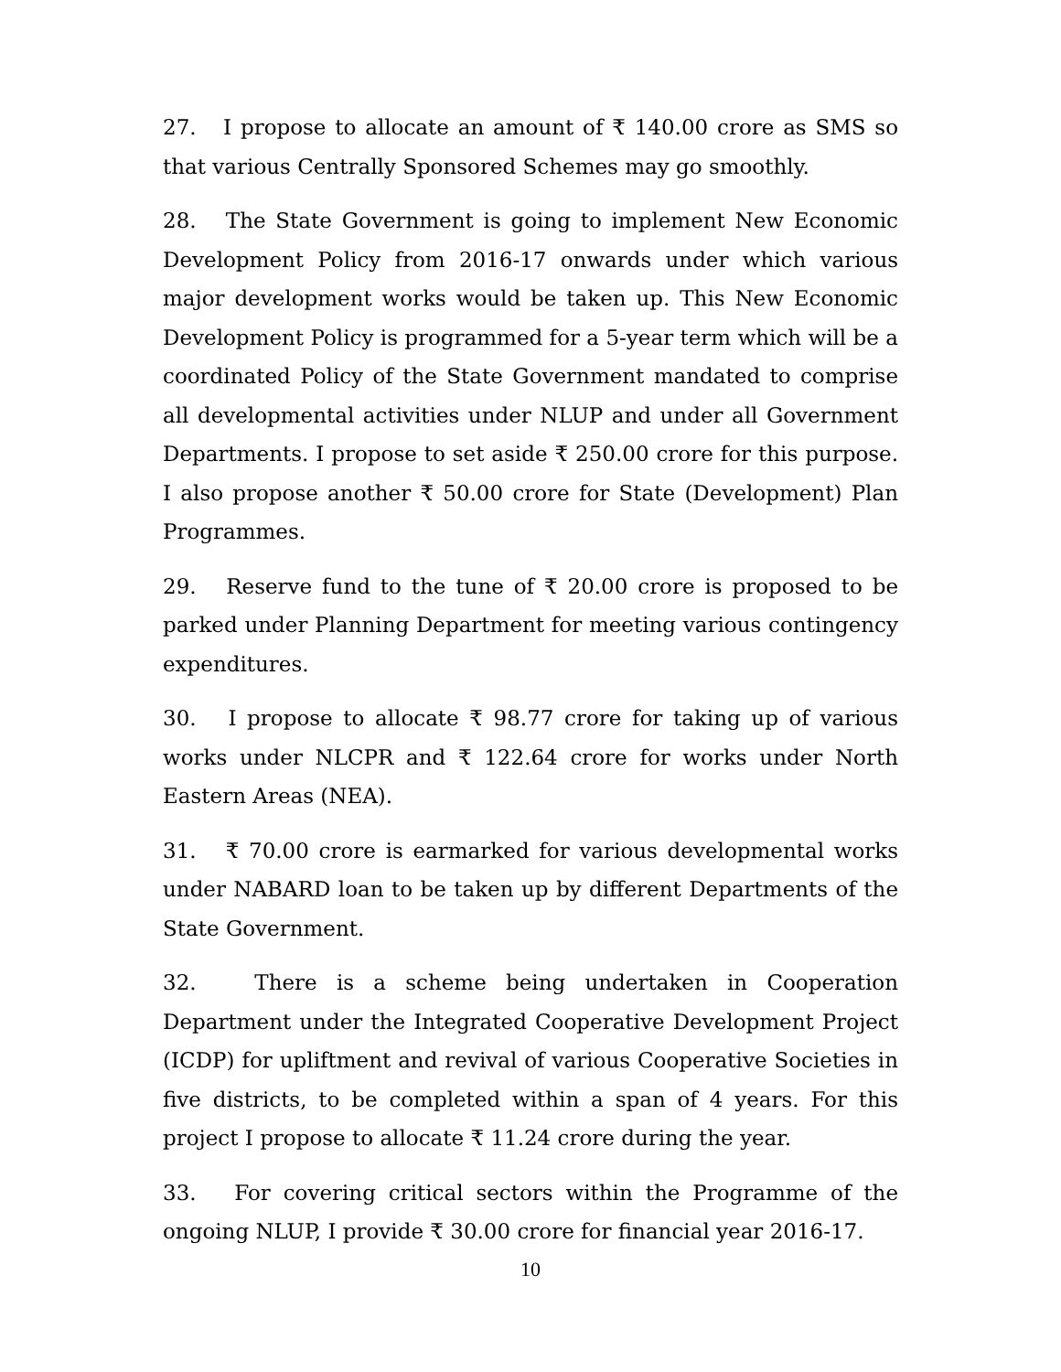27. I propose to allocate an amount of ₹ 140.00 crore as SMS so that various Centrally Sponsored Schemes may go smoothly.
28. The State Government is going to implement New Economic Development Policy from 2016-17 onwards under which various major development works would be taken up. This New Economic Development Policy is programmed for a 5-year term which will be a coordinated Policy of the State Government mandated to comprise all developmental activities under NLUP and under all Government Departments. I propose to set aside ₹ 250.00 crore for this purpose. I also propose another ₹ 50.00 crore for State (Development) Plan Programmes.
29. Reserve fund to the tune of ₹ 20.00 crore is proposed to be parked under Planning Department for meeting various contingency expenditures.
30. I propose to allocate ₹ 98.77 crore for taking up of various works under NLCPR and ₹ 122.64 crore for works under North Eastern Areas (NEA).
31. ₹ 70.00 crore is earmarked for various developmental works under NABARD loan to be taken up by different Departments of the State Government.
32. There is a scheme being undertaken in Cooperation Department under the Integrated Cooperative Development Project (ICDP) for upliftment and revival of various Cooperative Societies in five districts, to be completed within a span of 4 years. For this project I propose to allocate ₹ 11.24 crore during the year.
33. For covering critical sectors within the Programme of the ongoing NLUP, I provide ₹ 30.00 crore for financial year 2016-17.
10